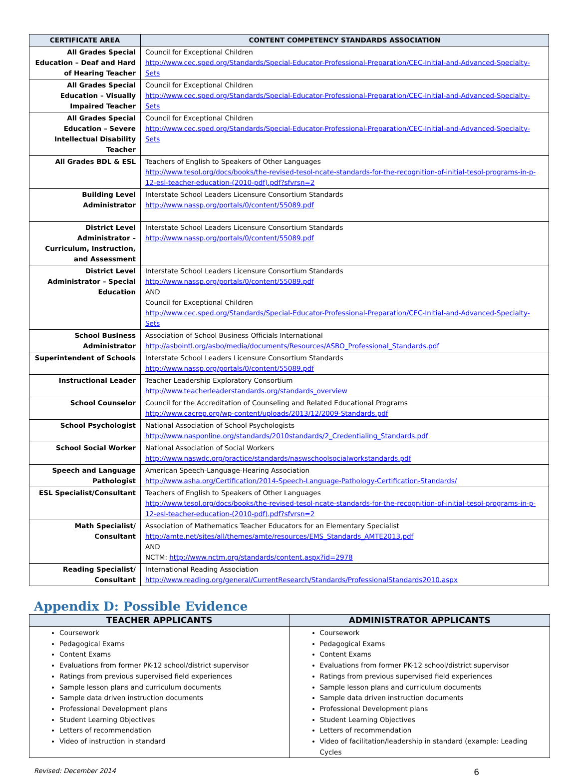| CERTIFICATE AREA | CONTENT COMPETENCY STANDARDS ASSOCIATION |
| --- | --- |
| All Grades Special Education – Deaf and Hard of Hearing Teacher | Council for Exceptional Children http://www.cec.sped.org/Standards/Special-Educator-Professional-Preparation/CEC-Initial-and-Advanced-Specialty-Sets |
| All Grades Special Education – Visually Impaired Teacher | Council for Exceptional Children http://www.cec.sped.org/Standards/Special-Educator-Professional-Preparation/CEC-Initial-and-Advanced-Specialty-Sets |
| All Grades Special Education – Severe Intellectual Disability Teacher | Council for Exceptional Children http://www.cec.sped.org/Standards/Special-Educator-Professional-Preparation/CEC-Initial-and-Advanced-Specialty-Sets |
| All Grades BDL & ESL | Teachers of English to Speakers of Other Languages http://www.tesol.org/docs/books/the-revised-tesol-ncate-standards-for-the-recognition-of-initial-tesol-programs-in-p-12-esl-teacher-education-(2010-pdf).pdf?sfvrsn=2 |
| Building Level Administrator | Interstate School Leaders Licensure Consortium Standards http://www.nassp.org/portals/0/content/55089.pdf |
| District Level Administrator – Curriculum, Instruction, and Assessment | Interstate School Leaders Licensure Consortium Standards http://www.nassp.org/portals/0/content/55089.pdf |
| District Level Administrator – Special Education | Interstate School Leaders Licensure Consortium Standards http://www.nassp.org/portals/0/content/55089.pdf AND Council for Exceptional Children http://www.cec.sped.org/Standards/Special-Educator-Professional-Preparation/CEC-Initial-and-Advanced-Specialty-Sets |
| School Business Administrator | Association of School Business Officials International http://asbointl.org/asbo/media/documents/Resources/ASBO_Professional_Standards.pdf |
| Superintendent of Schools | Interstate School Leaders Licensure Consortium Standards http://www.nassp.org/portals/0/content/55089.pdf |
| Instructional Leader | Teacher Leadership Exploratory Consortium http://www.teacherleaderstandards.org/standards_overview |
| School Counselor | Council for the Accreditation of Counseling and Related Educational Programs http://www.cacrep.org/wp-content/uploads/2013/12/2009-Standards.pdf |
| School Psychologist | National Association of School Psychologists http://www.nasponline.org/standards/2010standards/2_Credentialing_Standards.pdf |
| School Social Worker | National Association of Social Workers http://www.naswdc.org/practice/standards/naswschoolsocialworkstandards.pdf |
| Speech and Language Pathologist | American Speech-Language-Hearing Association http://www.asha.org/Certification/2014-Speech-Language-Pathology-Certification-Standards/ |
| ESL Specialist/Consultant | Teachers of English to Speakers of Other Languages http://www.tesol.org/docs/books/the-revised-tesol-ncate-standards-for-the-recognition-of-initial-tesol-programs-in-p-12-esl-teacher-education-(2010-pdf).pdf?sfvrsn=2 |
| Math Specialist/ Consultant | Association of Mathematics Teacher Educators for an Elementary Specialist http://amte.net/sites/all/themes/amte/resources/EMS_Standards_AMTE2013.pdf AND NCTM: http://www.nctm.org/standards/content.aspx?id=2978 |
| Reading Specialist/ Consultant | International Reading Association http://www.reading.org/general/CurrentResearch/Standards/ProfessionalStandards2010.aspx |
Appendix D: Possible Evidence
| TEACHER APPLICANTS | ADMINISTRATOR APPLICANTS |
| --- | --- |
| Coursework Pedagogical Exams Content Exams Evaluations from former PK-12 school/district supervisor Ratings from previous supervised field experiences Sample lesson plans and curriculum documents Sample data driven instruction documents Professional Development plans Student Learning Objectives Letters of recommendation Video of instruction in standard | Coursework Pedagogical Exams Content Exams Evaluations from former PK-12 school/district supervisor Ratings from previous supervised field experiences Sample lesson plans and curriculum documents Sample data driven instruction documents Professional Development plans Student Learning Objectives Letters of recommendation Video of facilitation/leadership in standard (example: Leading Cycles |
Revised: December 2014 6